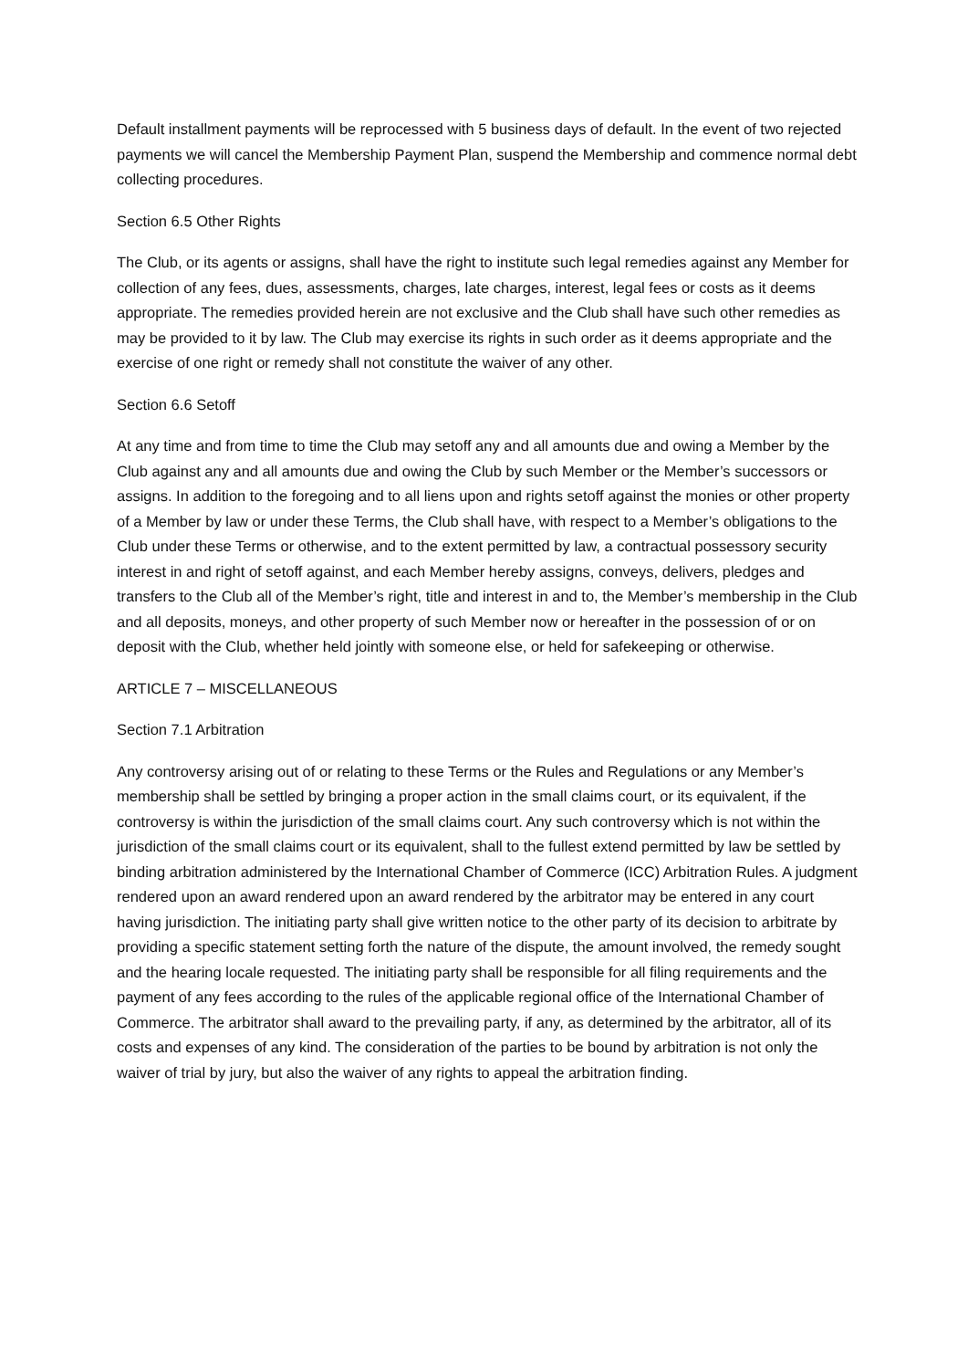Default installment payments will be reprocessed with 5 business days of default. In the event of two rejected payments we will cancel the Membership Payment Plan, suspend the Membership and commence normal debt collecting procedures.
Section 6.5 Other Rights
The Club, or its agents or assigns, shall have the right to institute such legal remedies against any Member for collection of any fees, dues, assessments, charges, late charges, interest, legal fees or costs as it deems appropriate. The remedies provided herein are not exclusive and the Club shall have such other remedies as may be provided to it by law. The Club may exercise its rights in such order as it deems appropriate and the exercise of one right or remedy shall not constitute the waiver of any other.
Section 6.6 Setoff
At any time and from time to time the Club may setoff any and all amounts due and owing a Member by the Club against any and all amounts due and owing the Club by such Member or the Member’s successors or assigns. In addition to the foregoing and to all liens upon and rights setoff against the monies or other property of a Member by law or under these Terms, the Club shall have, with respect to a Member’s obligations to the Club under these Terms or otherwise, and to the extent permitted by law, a contractual possessory security interest in and right of setoff against, and each Member hereby assigns, conveys, delivers, pledges and transfers to the Club all of the Member’s right, title and interest in and to, the Member’s membership in the Club and all deposits, moneys, and other property of such Member now or hereafter in the possession of or on deposit with the Club, whether held jointly with someone else, or held for safekeeping or otherwise.
ARTICLE 7 – MISCELLANEOUS
Section 7.1 Arbitration
Any controversy arising out of or relating to these Terms or the Rules and Regulations or any Member’s membership shall be settled by bringing a proper action in the small claims court, or its equivalent, if the controversy is within the jurisdiction of the small claims court. Any such controversy which is not within the jurisdiction of the small claims court or its equivalent, shall to the fullest extend permitted by law be settled by binding arbitration administered by the International Chamber of Commerce (ICC) Arbitration Rules. A judgment rendered upon an award rendered upon an award rendered by the arbitrator may be entered in any court having jurisdiction. The initiating party shall give written notice to the other party of its decision to arbitrate by providing a specific statement setting forth the nature of the dispute, the amount involved, the remedy sought and the hearing locale requested. The initiating party shall be responsible for all filing requirements and the payment of any fees according to the rules of the applicable regional office of the International Chamber of Commerce. The arbitrator shall award to the prevailing party, if any, as determined by the arbitrator, all of its costs and expenses of any kind. The consideration of the parties to be bound by arbitration is not only the waiver of trial by jury, but also the waiver of any rights to appeal the arbitration finding.